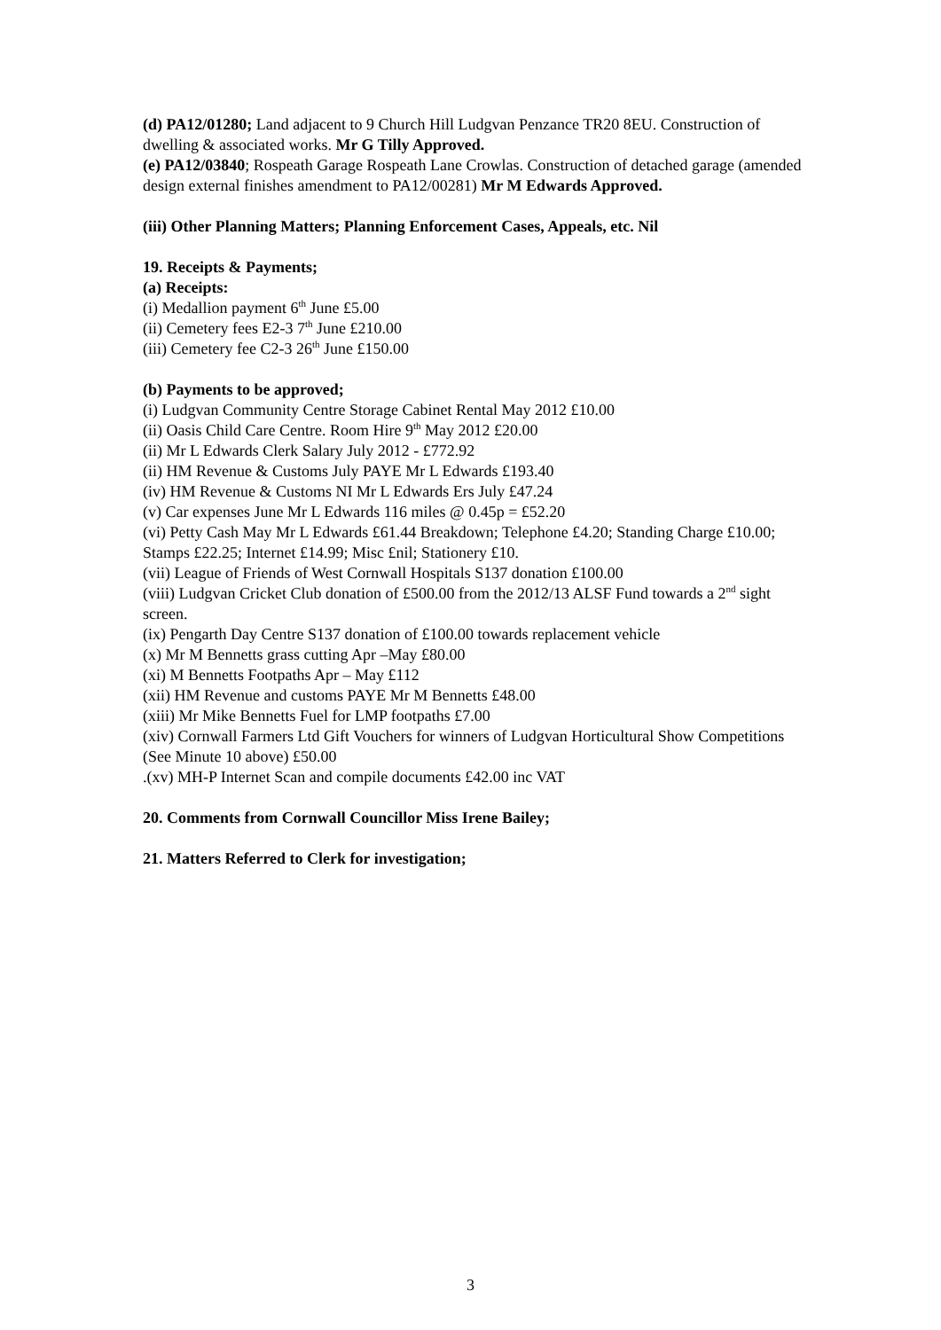(d) PA12/01280; Land adjacent to 9 Church Hill Ludgvan Penzance TR20 8EU. Construction of dwelling & associated works. Mr G Tilly Approved.
(e) PA12/03840; Rospeath Garage Rospeath Lane Crowlas. Construction of detached garage (amended design external finishes amendment to PA12/00281) Mr M Edwards Approved.
(iii) Other Planning Matters; Planning Enforcement Cases, Appeals, etc. Nil
19. Receipts & Payments;
(a) Receipts:
(i) Medallion payment 6<sup>th</sup> June £5.00
(ii) Cemetery fees E2-3 7<sup>th</sup> June £210.00
(iii) Cemetery fee C2-3 26<sup>th</sup> June £150.00
(b) Payments to be approved;
(i) Ludgvan Community Centre Storage Cabinet Rental May 2012 £10.00
(ii) Oasis Child Care Centre. Room Hire 9<sup>th</sup> May 2012 £20.00
(ii) Mr L Edwards Clerk Salary July 2012 - £772.92
(ii) HM Revenue & Customs July PAYE Mr L Edwards £193.40
(iv) HM Revenue & Customs NI Mr L Edwards Ers July £47.24
(v) Car expenses June Mr L Edwards 116 miles @ 0.45p = £52.20
(vi) Petty Cash May Mr L Edwards £61.44 Breakdown; Telephone £4.20; Standing Charge £10.00; Stamps £22.25; Internet £14.99; Misc £nil; Stationery £10.
(vii) League of Friends of West Cornwall Hospitals S137 donation £100.00
(viii) Ludgvan Cricket Club donation of £500.00 from the 2012/13 ALSF Fund towards a 2<sup>nd</sup> sight screen.
(ix) Pengarth Day Centre S137 donation of £100.00 towards replacement vehicle
(x) Mr M Bennetts grass cutting Apr –May £80.00
(xi) M Bennetts Footpaths Apr – May £112
(xii) HM Revenue and customs PAYE Mr M Bennetts £48.00
(xiii) Mr Mike Bennetts Fuel for LMP footpaths £7.00
(xiv) Cornwall Farmers Ltd Gift Vouchers for winners of Ludgvan Horticultural Show Competitions (See Minute 10 above) £50.00
.(xv) MH-P Internet Scan and compile documents £42.00 inc VAT
20. Comments from Cornwall Councillor Miss Irene Bailey;
21. Matters Referred to Clerk for investigation;
3